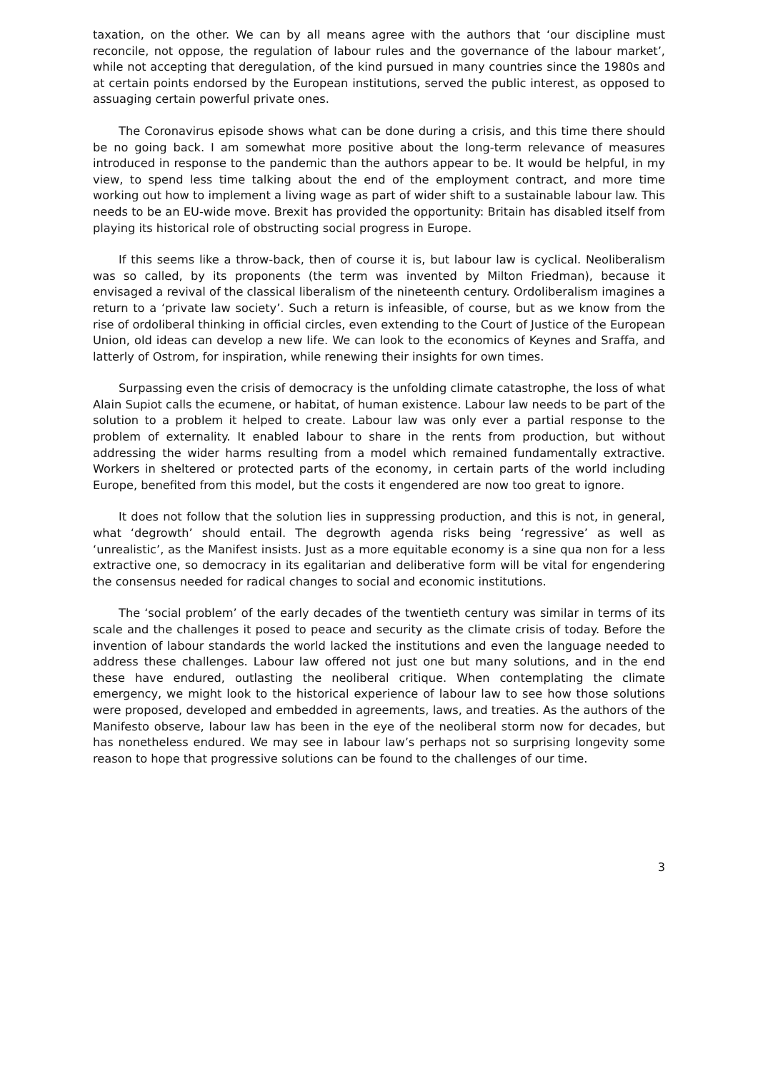taxation, on the other. We can by all means agree with the authors that ‘our discipline must reconcile, not oppose, the regulation of labour rules and the governance of the labour market’, while not accepting that deregulation, of the kind pursued in many countries since the 1980s and at certain points endorsed by the European institutions, served the public interest, as opposed to assuaging certain powerful private ones.
The Coronavirus episode shows what can be done during a crisis, and this time there should be no going back. I am somewhat more positive about the long-term relevance of measures introduced in response to the pandemic than the authors appear to be. It would be helpful, in my view, to spend less time talking about the end of the employment contract, and more time working out how to implement a living wage as part of wider shift to a sustainable labour law. This needs to be an EU-wide move. Brexit has provided the opportunity: Britain has disabled itself from playing its historical role of obstructing social progress in Europe.
If this seems like a throw-back, then of course it is, but labour law is cyclical. Neoliberalism was so called, by its proponents (the term was invented by Milton Friedman), because it envisaged a revival of the classical liberalism of the nineteenth century. Ordoliberalism imagines a return to a ‘private law society’. Such a return is infeasible, of course, but as we know from the rise of ordoliberal thinking in official circles, even extending to the Court of Justice of the European Union, old ideas can develop a new life. We can look to the economics of Keynes and Sraffa, and latterly of Ostrom, for inspiration, while renewing their insights for own times.
Surpassing even the crisis of democracy is the unfolding climate catastrophe, the loss of what Alain Supiot calls the ecumene, or habitat, of human existence. Labour law needs to be part of the solution to a problem it helped to create. Labour law was only ever a partial response to the problem of externality. It enabled labour to share in the rents from production, but without addressing the wider harms resulting from a model which remained fundamentally extractive. Workers in sheltered or protected parts of the economy, in certain parts of the world including Europe, benefited from this model, but the costs it engendered are now too great to ignore.
It does not follow that the solution lies in suppressing production, and this is not, in general, what ‘degrowth’ should entail. The degrowth agenda risks being ‘regressive’ as well as ‘unrealistic’, as the Manifest insists. Just as a more equitable economy is a sine qua non for a less extractive one, so democracy in its egalitarian and deliberative form will be vital for engendering the consensus needed for radical changes to social and economic institutions.
The ‘social problem’ of the early decades of the twentieth century was similar in terms of its scale and the challenges it posed to peace and security as the climate crisis of today. Before the invention of labour standards the world lacked the institutions and even the language needed to address these challenges. Labour law offered not just one but many solutions, and in the end these have endured, outlasting the neoliberal critique. When contemplating the climate emergency, we might look to the historical experience of labour law to see how those solutions were proposed, developed and embedded in agreements, laws, and treaties. As the authors of the Manifesto observe, labour law has been in the eye of the neoliberal storm now for decades, but has nonetheless endured. We may see in labour law’s perhaps not so surprising longevity some reason to hope that progressive solutions can be found to the challenges of our time.
3